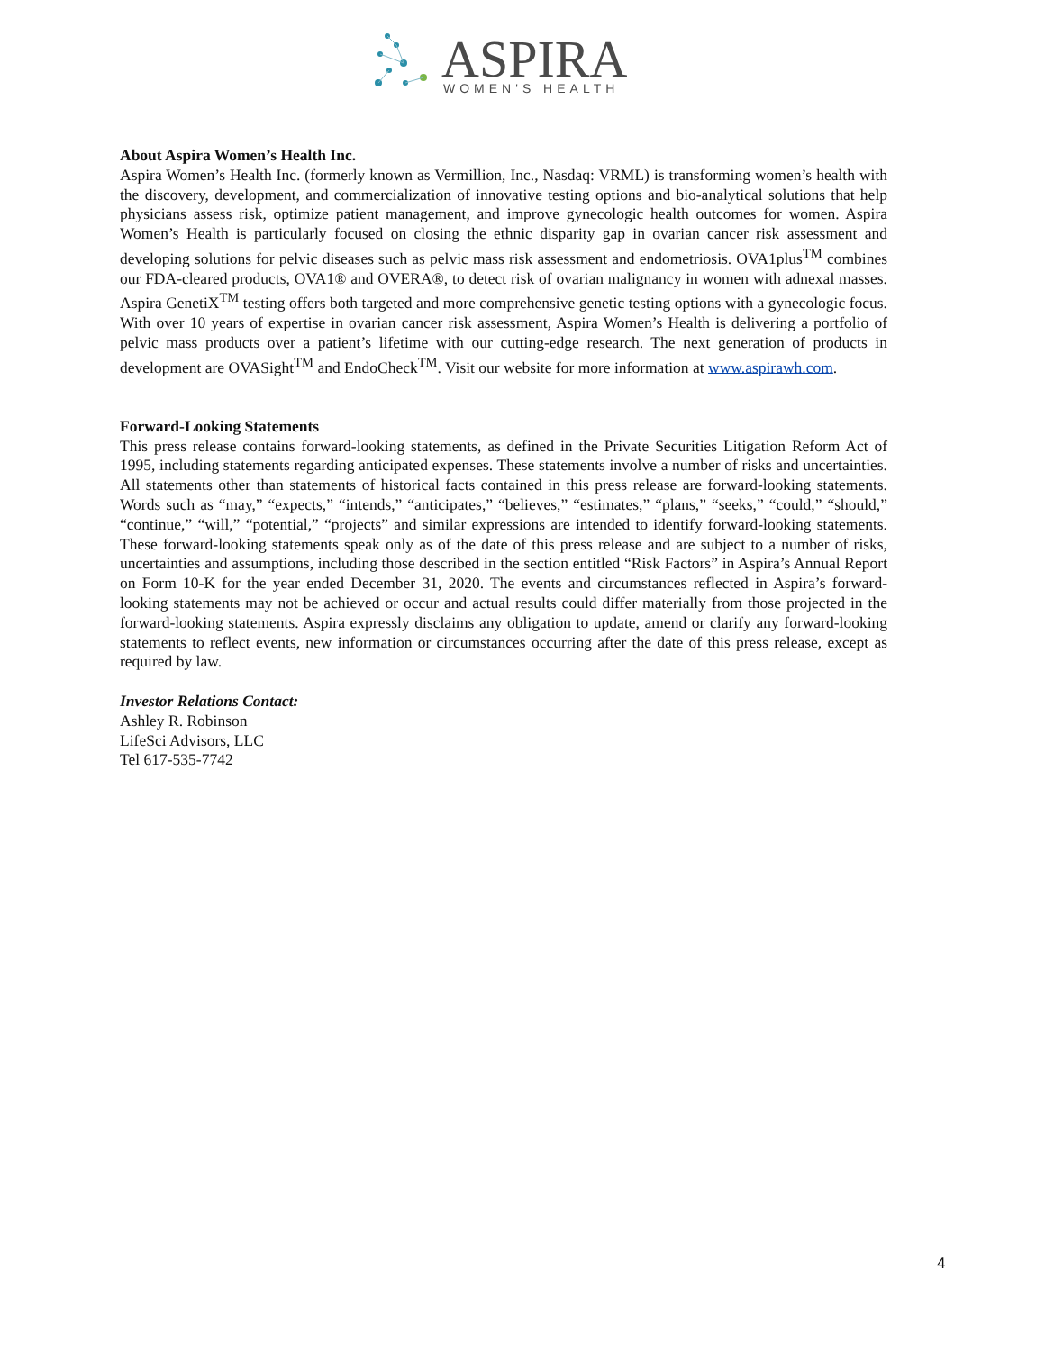ASPIRA
WOMEN'S HEALTH
About Aspira Women’s Health Inc.
Aspira Women’s Health Inc. (formerly known as Vermillion, Inc., Nasdaq: VRML) is transforming women’s health with the discovery, development, and commercialization of innovative testing options and bio-analytical solutions that help physicians assess risk, optimize patient management, and improve gynecologic health outcomes for women. Aspira Women’s Health is particularly focused on closing the ethnic disparity gap in ovarian cancer risk assessment and developing solutions for pelvic diseases such as pelvic mass risk assessment and endometriosis. OVA1plus<sup>TM</sup> combines our FDA-cleared products, OVA1® and OVERA®, to detect risk of ovarian malignancy in women with adnexal masses. Aspira GenetiX<sup>TM</sup> testing offers both targeted and more comprehensive genetic testing options with a gynecologic focus. With over 10 years of expertise in ovarian cancer risk assessment, Aspira Women’s Health is delivering a portfolio of pelvic mass products over a patient’s lifetime with our cutting-edge research. The next generation of products in development are OVASight<sup>TM</sup> and EndoCheck<sup>TM</sup>. Visit our website for more information at www.aspirawh.com.
Forward-Looking Statements
This press release contains forward-looking statements, as defined in the Private Securities Litigation Reform Act of 1995, including statements regarding anticipated expenses. These statements involve a number of risks and uncertainties. All statements other than statements of historical facts contained in this press release are forward-looking statements. Words such as “may,” “expects,” “intends,” “anticipates,” “believes,” “estimates,” “plans,” “seeks,” “could,” “should,” “continue,” “will,” “potential,” “projects” and similar expressions are intended to identify forward-looking statements. These forward-looking statements speak only as of the date of this press release and are subject to a number of risks, uncertainties and assumptions, including those described in the section entitled “Risk Factors” in Aspira’s Annual Report on Form 10-K for the year ended December 31, 2020. The events and circumstances reflected in Aspira’s forward-looking statements may not be achieved or occur and actual results could differ materially from those projected in the forward-looking statements. Aspira expressly disclaims any obligation to update, amend or clarify any forward-looking statements to reflect events, new information or circumstances occurring after the date of this press release, except as required by law.
Investor Relations Contact:
Ashley R. Robinson
LifeSci Advisors, LLC
Tel 617-535-7742
4